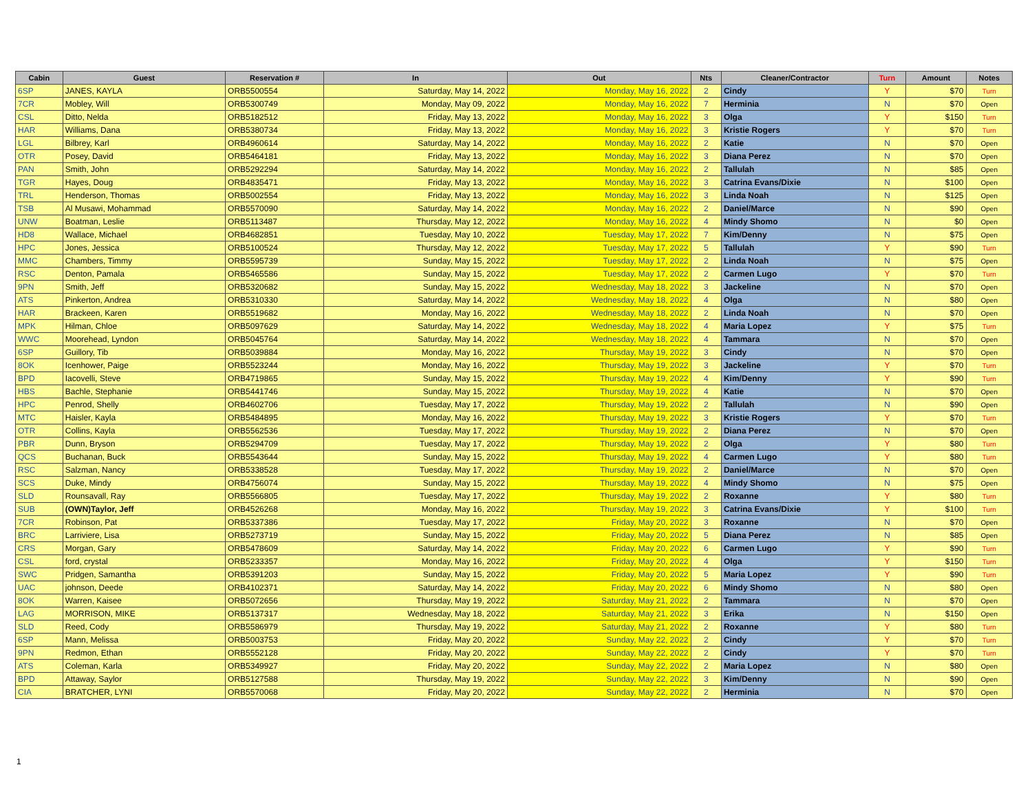| Cabin | Guest | Reservation # | In | Out | Nts | Cleaner/Contractor | Turn | Amount | Notes |
| --- | --- | --- | --- | --- | --- | --- | --- | --- | --- |
| 6SP | JANES, KAYLA | ORB5500554 | Saturday, May 14, 2022 | Monday, May 16, 2022 | 2 | Cindy | Y | $70 | Turn |
| 7CR | Mobley, Will | ORB5300749 | Monday, May 09, 2022 | Monday, May 16, 2022 | 7 | Herminia | N | $70 | Open |
| CSL | Ditto, Nelda | ORB5182512 | Friday, May 13, 2022 | Monday, May 16, 2022 | 3 | Olga | Y | $150 | Turn |
| HAR | Williams, Dana | ORB5380734 | Friday, May 13, 2022 | Monday, May 16, 2022 | 3 | Kristie Rogers | Y | $70 | Turn |
| LGL | Bilbrey, Karl | ORB4960614 | Saturday, May 14, 2022 | Monday, May 16, 2022 | 2 | Katie | N | $70 | Open |
| OTR | Posey, David | ORB5464181 | Friday, May 13, 2022 | Monday, May 16, 2022 | 3 | Diana Perez | N | $70 | Open |
| PAN | Smith, John | ORB5292294 | Saturday, May 14, 2022 | Monday, May 16, 2022 | 2 | Tallulah | N | $85 | Open |
| TGR | Hayes, Doug | ORB4835471 | Friday, May 13, 2022 | Monday, May 16, 2022 | 3 | Catrina Evans/Dixie | N | $100 | Open |
| TRL | Henderson, Thomas | ORB5002554 | Friday, May 13, 2022 | Monday, May 16, 2022 | 3 | Linda Noah | N | $125 | Open |
| TSB | Al Musawi, Mohammad | ORB5570090 | Saturday, May 14, 2022 | Monday, May 16, 2022 | 2 | Daniel/Marce | N | $90 | Open |
| UNW | Boatman, Leslie | ORB5113487 | Thursday, May 12, 2022 | Monday, May 16, 2022 | 4 | Mindy Shomo | N | $0 | Open |
| HD8 | Wallace, Michael | ORB4682851 | Tuesday, May 10, 2022 | Tuesday, May 17, 2022 | 7 | Kim/Denny | N | $75 | Open |
| HPC | Jones, Jessica | ORB5100524 | Thursday, May 12, 2022 | Tuesday, May 17, 2022 | 5 | Tallulah | Y | $90 | Turn |
| MMC | Chambers, Timmy | ORB5595739 | Sunday, May 15, 2022 | Tuesday, May 17, 2022 | 2 | Linda Noah | N | $75 | Open |
| RSC | Denton, Pamala | ORB5465586 | Sunday, May 15, 2022 | Tuesday, May 17, 2022 | 2 | Carmen Lugo | Y | $70 | Turn |
| 9PN | Smith, Jeff | ORB5320682 | Sunday, May 15, 2022 | Wednesday, May 18, 2022 | 3 | Jackeline | N | $70 | Open |
| ATS | Pinkerton, Andrea | ORB5310330 | Saturday, May 14, 2022 | Wednesday, May 18, 2022 | 4 | Olga | N | $80 | Open |
| HAR | Brackeen, Karen | ORB5519682 | Monday, May 16, 2022 | Wednesday, May 18, 2022 | 2 | Linda Noah | N | $70 | Open |
| MPK | Hilman, Chloe | ORB5097629 | Saturday, May 14, 2022 | Wednesday, May 18, 2022 | 4 | Maria Lopez | Y | $75 | Turn |
| WWC | Moorehead, Lyndon | ORB5045764 | Saturday, May 14, 2022 | Wednesday, May 18, 2022 | 4 | Tammara | N | $70 | Open |
| 6SP | Guillory, Tib | ORB5039884 | Monday, May 16, 2022 | Thursday, May 19, 2022 | 3 | Cindy | N | $70 | Open |
| 8OK | Icenhower, Paige | ORB5523244 | Monday, May 16, 2022 | Thursday, May 19, 2022 | 3 | Jackeline | Y | $70 | Turn |
| BPD | Iacovelli, Steve | ORB4719865 | Sunday, May 15, 2022 | Thursday, May 19, 2022 | 4 | Kim/Denny | Y | $90 | Turn |
| HBS | Bachle, Stephanie | ORB5441746 | Sunday, May 15, 2022 | Thursday, May 19, 2022 | 4 | Katie | N | $70 | Open |
| HPC | Penrod, Shelly | ORB4602706 | Tuesday, May 17, 2022 | Thursday, May 19, 2022 | 2 | Tallulah | N | $90 | Open |
| MTC | Haisler, Kayla | ORB5484895 | Monday, May 16, 2022 | Thursday, May 19, 2022 | 3 | Kristie Rogers | Y | $70 | Turn |
| OTR | Collins, Kayla | ORB5562536 | Tuesday, May 17, 2022 | Thursday, May 19, 2022 | 2 | Diana Perez | N | $70 | Open |
| PBR | Dunn, Bryson | ORB5294709 | Tuesday, May 17, 2022 | Thursday, May 19, 2022 | 2 | Olga | Y | $80 | Turn |
| QCS | Buchanan, Buck | ORB5543644 | Sunday, May 15, 2022 | Thursday, May 19, 2022 | 4 | Carmen Lugo | Y | $80 | Turn |
| RSC | Salzman, Nancy | ORB5338528 | Tuesday, May 17, 2022 | Thursday, May 19, 2022 | 2 | Daniel/Marce | N | $70 | Open |
| SCS | Duke, Mindy | ORB4756074 | Sunday, May 15, 2022 | Thursday, May 19, 2022 | 4 | Mindy Shomo | N | $75 | Open |
| SLD | Rounsavall, Ray | ORB5566805 | Tuesday, May 17, 2022 | Thursday, May 19, 2022 | 2 | Roxanne | Y | $80 | Turn |
| SUB | (OWN)Taylor, Jeff | ORB4526268 | Monday, May 16, 2022 | Thursday, May 19, 2022 | 3 | Catrina Evans/Dixie | Y | $100 | Turn |
| 7CR | Robinson, Pat | ORB5337386 | Tuesday, May 17, 2022 | Friday, May 20, 2022 | 3 | Roxanne | N | $70 | Open |
| BRC | Larriviere, Lisa | ORB5273719 | Sunday, May 15, 2022 | Friday, May 20, 2022 | 5 | Diana Perez | N | $85 | Open |
| CRS | Morgan, Gary | ORB5478609 | Saturday, May 14, 2022 | Friday, May 20, 2022 | 6 | Carmen Lugo | Y | $90 | Turn |
| CSL | ford, crystal | ORB5233357 | Monday, May 16, 2022 | Friday, May 20, 2022 | 4 | Olga | Y | $150 | Turn |
| SWC | Pridgen, Samantha | ORB5391203 | Sunday, May 15, 2022 | Friday, May 20, 2022 | 5 | Maria Lopez | Y | $90 | Turn |
| UAC | johnson, Deede | ORB4102371 | Saturday, May 14, 2022 | Friday, May 20, 2022 | 6 | Mindy Shomo | N | $80 | Open |
| 8OK | Warren, Kaisee | ORB5072656 | Thursday, May 19, 2022 | Saturday, May 21, 2022 | 2 | Tammara | N | $70 | Open |
| LAG | MORRISON, MIKE | ORB5137317 | Wednesday, May 18, 2022 | Saturday, May 21, 2022 | 3 | Erika | N | $150 | Open |
| SLD | Reed, Cody | ORB5586979 | Thursday, May 19, 2022 | Saturday, May 21, 2022 | 2 | Roxanne | Y | $80 | Turn |
| 6SP | Mann, Melissa | ORB5003753 | Friday, May 20, 2022 | Sunday, May 22, 2022 | 2 | Cindy | Y | $70 | Turn |
| 9PN | Redmon, Ethan | ORB5552128 | Friday, May 20, 2022 | Sunday, May 22, 2022 | 2 | Cindy | Y | $70 | Turn |
| ATS | Coleman, Karla | ORB5349927 | Friday, May 20, 2022 | Sunday, May 22, 2022 | 2 | Maria Lopez | N | $80 | Open |
| BPD | Attaway, Saylor | ORB5127588 | Thursday, May 19, 2022 | Sunday, May 22, 2022 | 3 | Kim/Denny | N | $90 | Open |
| CIA | BRATCHER, LYNI | ORB5570068 | Friday, May 20, 2022 | Sunday, May 22, 2022 | 2 | Herminia | N | $70 | Open |
1